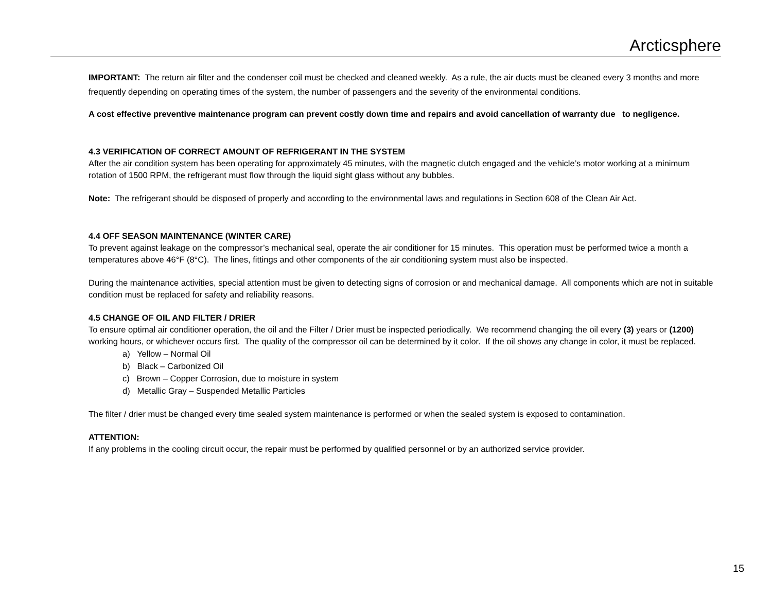Arcticsphere
IMPORTANT: The return air filter and the condenser coil must be checked and cleaned weekly. As a rule, the air ducts must be cleaned every 3 months and more frequently depending on operating times of the system, the number of passengers and the severity of the environmental conditions.
A cost effective preventive maintenance program can prevent costly down time and repairs and avoid cancellation of warranty due to negligence.
4.3 VERIFICATION OF CORRECT AMOUNT OF REFRIGERANT IN THE SYSTEM
After the air condition system has been operating for approximately 45 minutes, with the magnetic clutch engaged and the vehicle’s motor working at a minimum rotation of 1500 RPM, the refrigerant must flow through the liquid sight glass without any bubbles.
Note: The refrigerant should be disposed of properly and according to the environmental laws and regulations in Section 608 of the Clean Air Act.
4.4 OFF SEASON MAINTENANCE (WINTER CARE)
To prevent against leakage on the compressor’s mechanical seal, operate the air conditioner for 15 minutes. This operation must be performed twice a month a temperatures above 46°F (8°C). The lines, fittings and other components of the air conditioning system must also be inspected.
During the maintenance activities, special attention must be given to detecting signs of corrosion or and mechanical damage. All components which are not in suitable condition must be replaced for safety and reliability reasons.
4.5 CHANGE OF OIL AND FILTER / DRIER
To ensure optimal air conditioner operation, the oil and the Filter / Drier must be inspected periodically. We recommend changing the oil every (3) years or (1200) working hours, or whichever occurs first. The quality of the compressor oil can be determined by it color. If the oil shows any change in color, it must be replaced.
a) Yellow – Normal Oil
b) Black – Carbonized Oil
c) Brown – Copper Corrosion, due to moisture in system
d) Metallic Gray – Suspended Metallic Particles
The filter / drier must be changed every time sealed system maintenance is performed or when the sealed system is exposed to contamination.
ATTENTION:
If any problems in the cooling circuit occur, the repair must be performed by qualified personnel or by an authorized service provider.
15